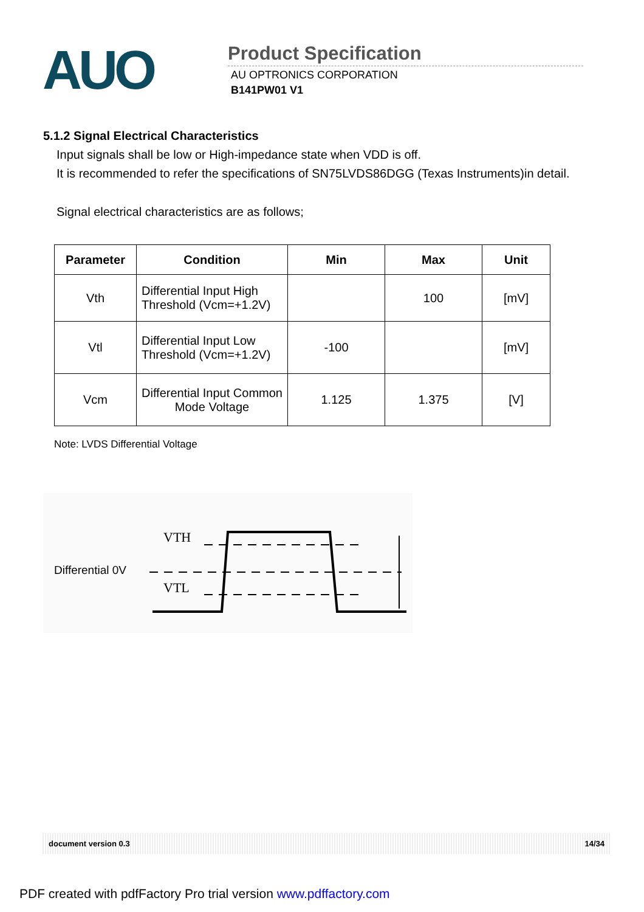AUO
Product Specification
AU OPTRONICS CORPORATION
B141PW01 V1
5.1.2 Signal Electrical Characteristics
Input signals shall be low or High-impedance state when VDD is off.
It is recommended to refer the specifications of SN75LVDS86DGG (Texas Instruments)in detail.
Signal electrical characteristics are as follows;
| Parameter | Condition | Min | Max | Unit |
| --- | --- | --- | --- | --- |
| Vth | Differential Input High Threshold (Vcm=+1.2V) | | 100 | [mV] |
| Vtl | Differential Input Low Threshold (Vcm=+1.2V) | -100 | | [mV] |
| Vcm | Differential Input Common Mode Voltage | 1.125 | 1.375 | [V] |
Note: LVDS Differential Voltage
VTH
Differential 0V
VTL
document version 0.3 14/34
PDF created with pdfFactory Pro trial version www.pdffactory.com